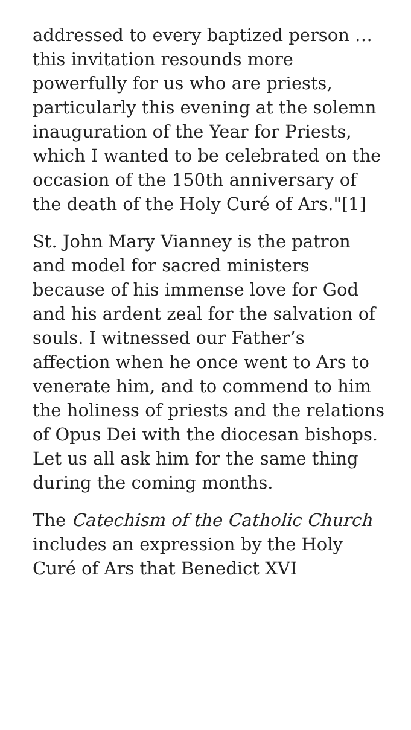addressed to every baptized person … this invitation resounds more powerfully for us who are priests, particularly this evening at the solemn inauguration of the Year for Priests, which I wanted to be celebrated on the occasion of the 150th anniversary of the death of the Holy Curé of Ars."[1]
St. John Mary Vianney is the patron and model for sacred ministers because of his immense love for God and his ardent zeal for the salvation of souls. I witnessed our Father’s affection when he once went to Ars to venerate him, and to commend to him the holiness of priests and the relations of Opus Dei with the diocesan bishops. Let us all ask him for the same thing during the coming months.
The Catechism of the Catholic Church includes an expression by the Holy Curé of Ars that Benedict XVI